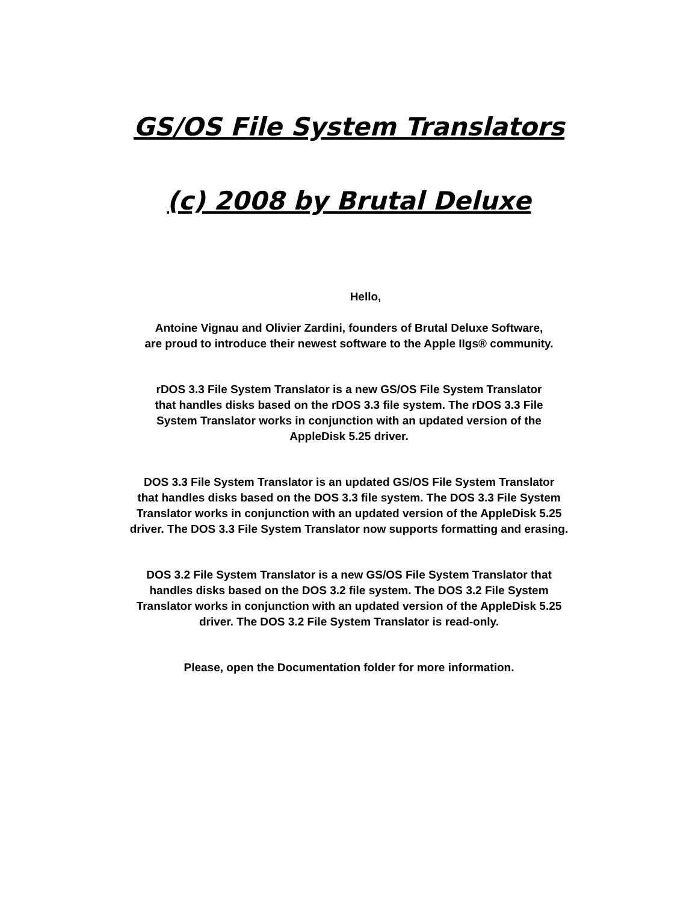GS/OS File System Translators
(c) 2008 by Brutal Deluxe
Hello,
Antoine Vignau and Olivier Zardini, founders of Brutal Deluxe Software,
are proud to introduce their newest software to the Apple IIgs® community.
rDOS 3.3 File System Translator is a new GS/OS File System Translator
that handles disks based on the rDOS 3.3 file system. The rDOS 3.3 File
System Translator works in conjunction with an updated version of the
AppleDisk 5.25 driver.
DOS 3.3 File System Translator is an updated GS/OS File System Translator
that handles disks based on the DOS 3.3 file system. The DOS 3.3 File System
Translator works in conjunction with an updated version of the AppleDisk 5.25
driver. The DOS 3.3 File System Translator now supports formatting and erasing.
DOS 3.2 File System Translator is a new GS/OS File System Translator that
handles disks based on the DOS 3.2 file system. The DOS 3.2 File System
Translator works in conjunction with an updated version of the AppleDisk 5.25
driver. The DOS 3.2 File System Translator is read-only.
Please, open the Documentation folder for more information.